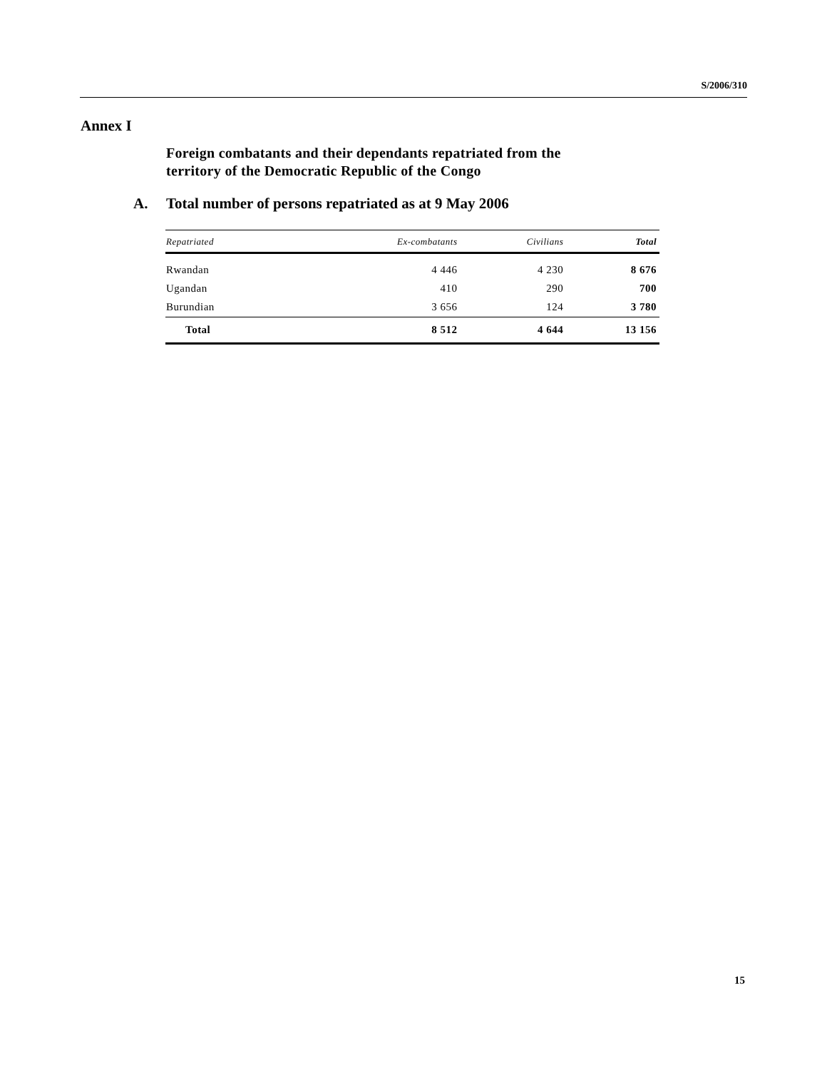S/2006/310
Annex I
Foreign combatants and their dependants repatriated from the
territory of the Democratic Republic of the Congo
A. Total number of persons repatriated as at 9 May 2006
| Repatriated | Ex-combatants | Civilians | Total |
| --- | --- | --- | --- |
| Rwandan | 4 446 | 4 230 | 8 676 |
| Ugandan | 410 | 290 | 700 |
| Burundian | 3 656 | 124 | 3 780 |
| Total | 8 512 | 4 644 | 13 156 |
15